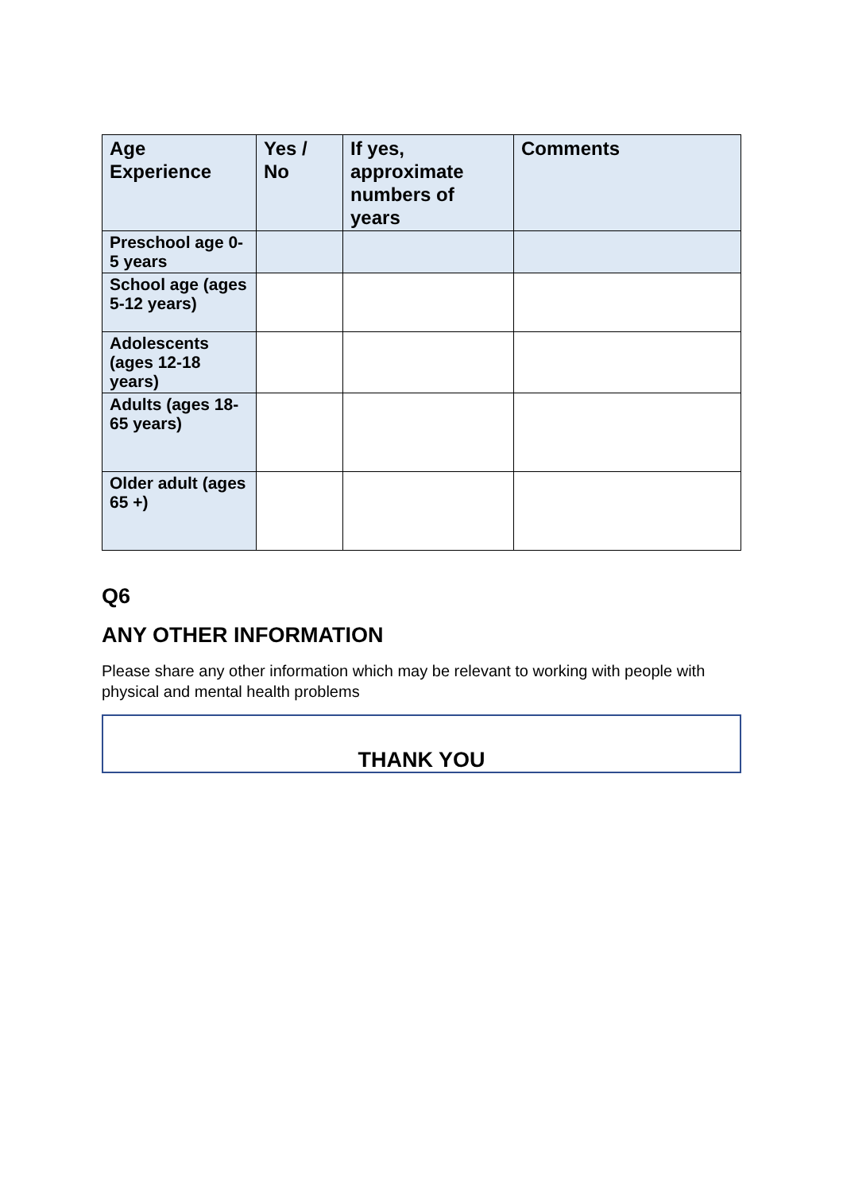| Age Experience | Yes / No | If yes, approximate numbers of years | Comments |
| --- | --- | --- | --- |
| Preschool age 0-5 years | | | |
| School age (ages 5-12 years) | | | |
| Adolescents (ages 12-18 years) | | | |
| Adults (ages 18-65 years) | | | |
| Older adult (ages 65 +) | | | |
Q6
ANY OTHER INFORMATION
Please share any other information which may be relevant to working with people with physical and mental health problems
THANK YOU